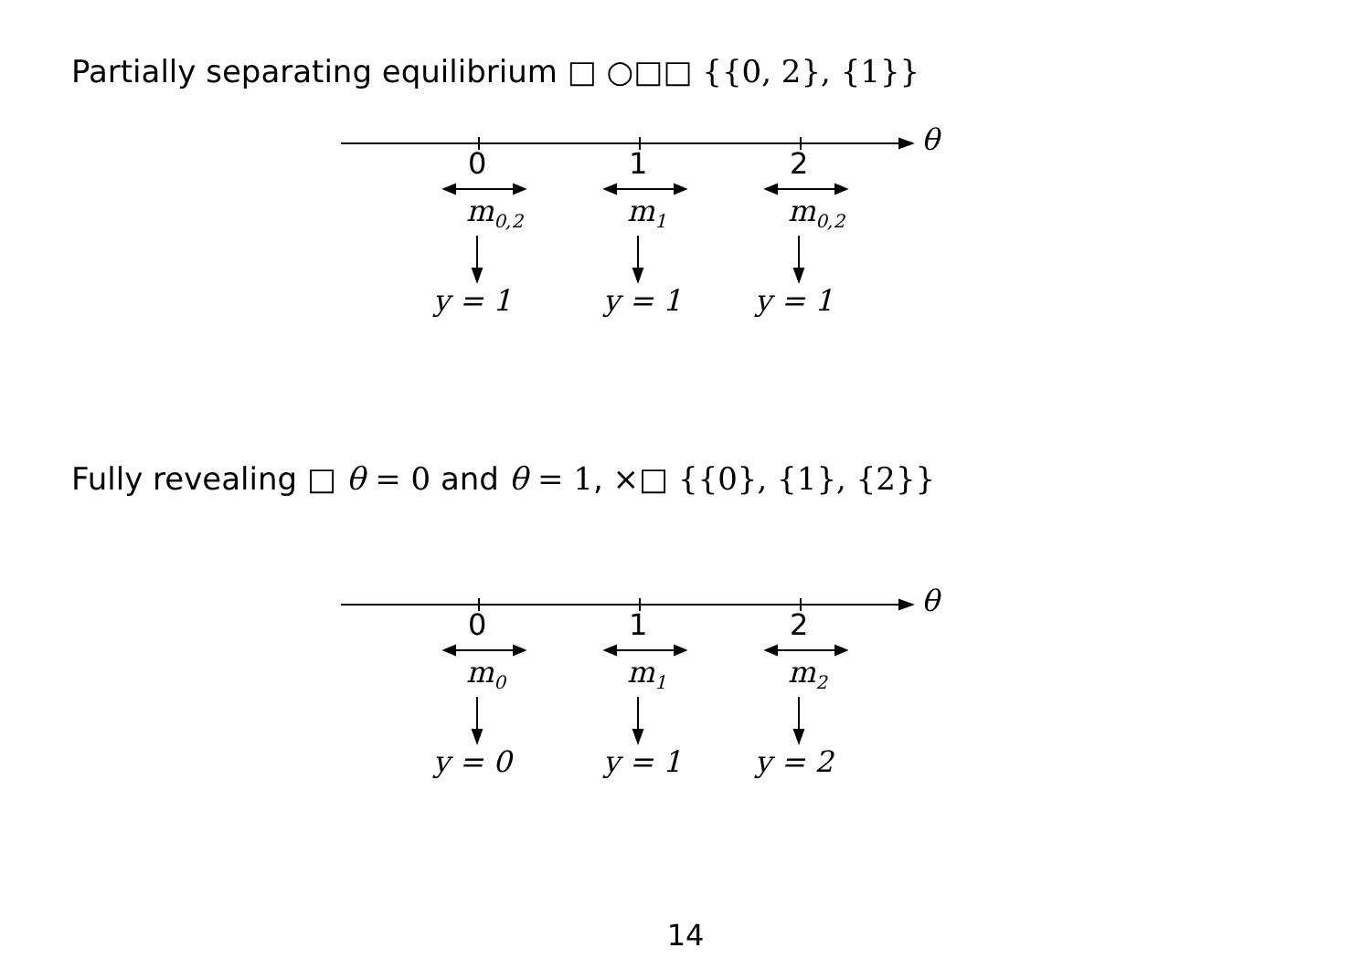Partially separating equilibrium □ ○□□ {{0, 2}, {1}}
θ
0 1 2
m<sub>0,2</sub> m<sub>1</sub> m<sub>0,2</sub>
y = 1 y = 1 y = 1
Fully revealing □ θ = 0 and θ = 1, ×□ {{0}, {1}, {2}}
θ
0 1 2
m<sub>0</sub> m<sub>1</sub> m<sub>2</sub>
y = 0 y = 1 y = 2
14